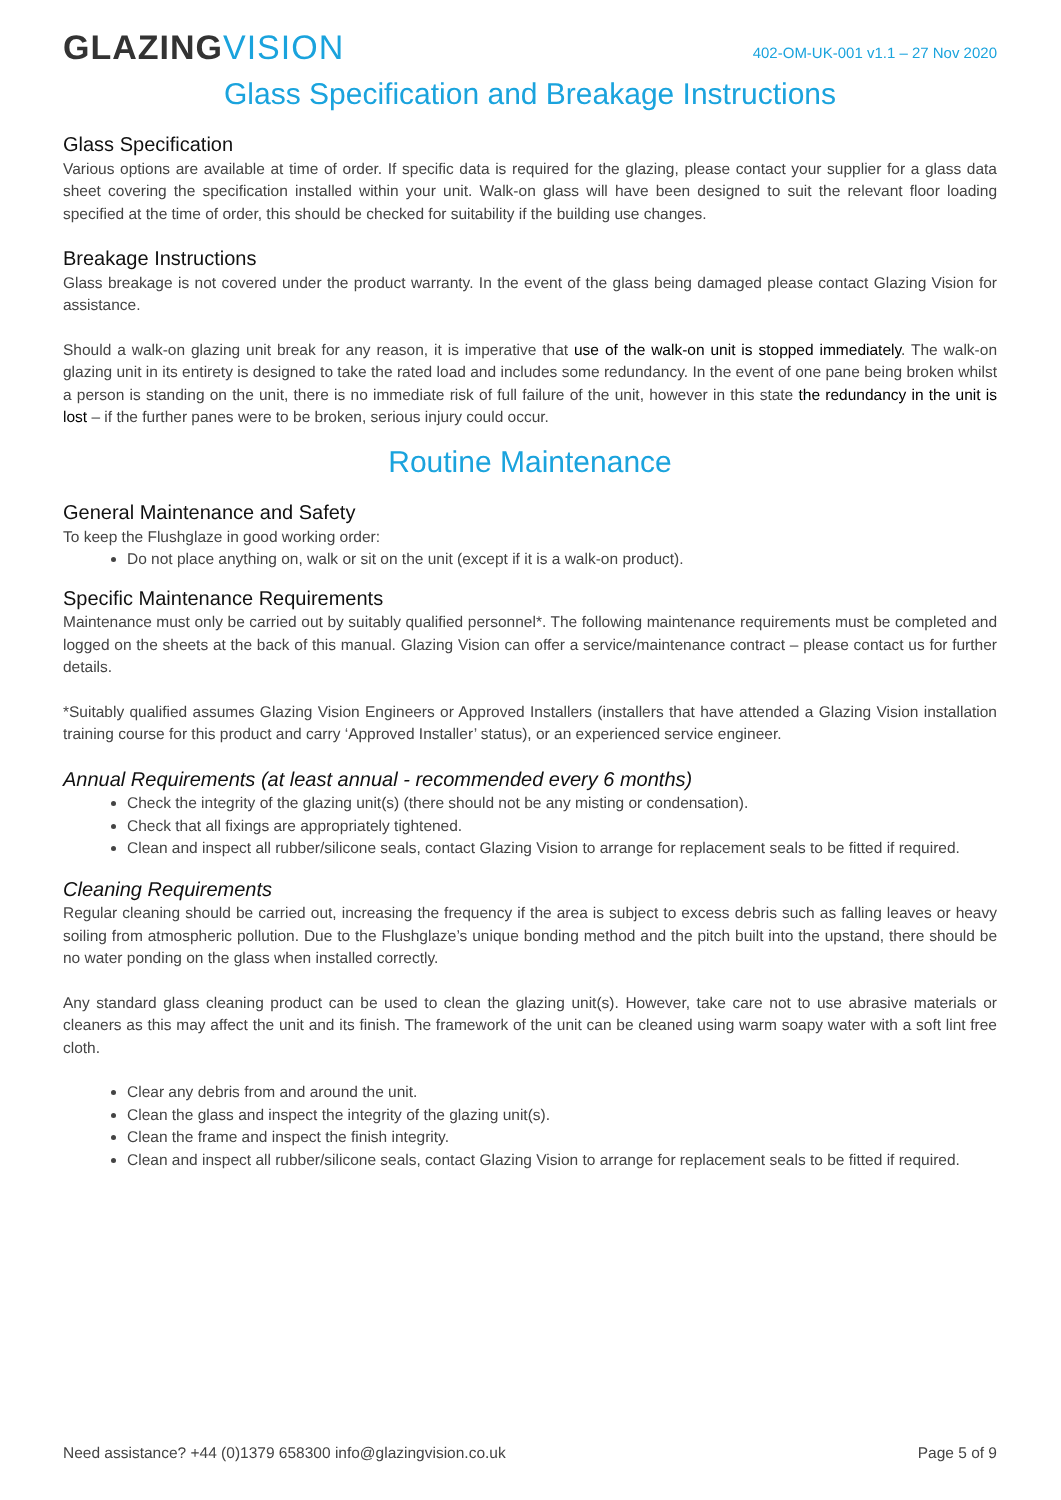GLAZINGVISION
402-OM-UK-001 v1.1 – 27 Nov 2020
Glass Specification and Breakage Instructions
Glass Specification
Various options are available at time of order. If specific data is required for the glazing, please contact your supplier for a glass data sheet covering the specification installed within your unit. Walk-on glass will have been designed to suit the relevant floor loading specified at the time of order, this should be checked for suitability if the building use changes.
Breakage Instructions
Glass breakage is not covered under the product warranty. In the event of the glass being damaged please contact Glazing Vision for assistance.
Should a walk-on glazing unit break for any reason, it is imperative that use of the walk-on unit is stopped immediately. The walk-on glazing unit in its entirety is designed to take the rated load and includes some redundancy. In the event of one pane being broken whilst a person is standing on the unit, there is no immediate risk of full failure of the unit, however in this state the redundancy in the unit is lost – if the further panes were to be broken, serious injury could occur.
Routine Maintenance
General Maintenance and Safety
To keep the Flushglaze in good working order:
Do not place anything on, walk or sit on the unit (except if it is a walk-on product).
Specific Maintenance Requirements
Maintenance must only be carried out by suitably qualified personnel*. The following maintenance requirements must be completed and logged on the sheets at the back of this manual. Glazing Vision can offer a service/maintenance contract – please contact us for further details.
*Suitably qualified assumes Glazing Vision Engineers or Approved Installers (installers that have attended a Glazing Vision installation training course for this product and carry ‘Approved Installer’ status), or an experienced service engineer.
Annual Requirements (at least annual - recommended every 6 months)
Check the integrity of the glazing unit(s) (there should not be any misting or condensation).
Check that all fixings are appropriately tightened.
Clean and inspect all rubber/silicone seals, contact Glazing Vision to arrange for replacement seals to be fitted if required.
Cleaning Requirements
Regular cleaning should be carried out, increasing the frequency if the area is subject to excess debris such as falling leaves or heavy soiling from atmospheric pollution. Due to the Flushglaze’s unique bonding method and the pitch built into the upstand, there should be no water ponding on the glass when installed correctly.
Any standard glass cleaning product can be used to clean the glazing unit(s). However, take care not to use abrasive materials or cleaners as this may affect the unit and its finish. The framework of the unit can be cleaned using warm soapy water with a soft lint free cloth.
Clear any debris from and around the unit.
Clean the glass and inspect the integrity of the glazing unit(s).
Clean the frame and inspect the finish integrity.
Clean and inspect all rubber/silicone seals, contact Glazing Vision to arrange for replacement seals to be fitted if required.
Need assistance? +44 (0)1379 658300 info@glazingvision.co.uk Page 5 of 9